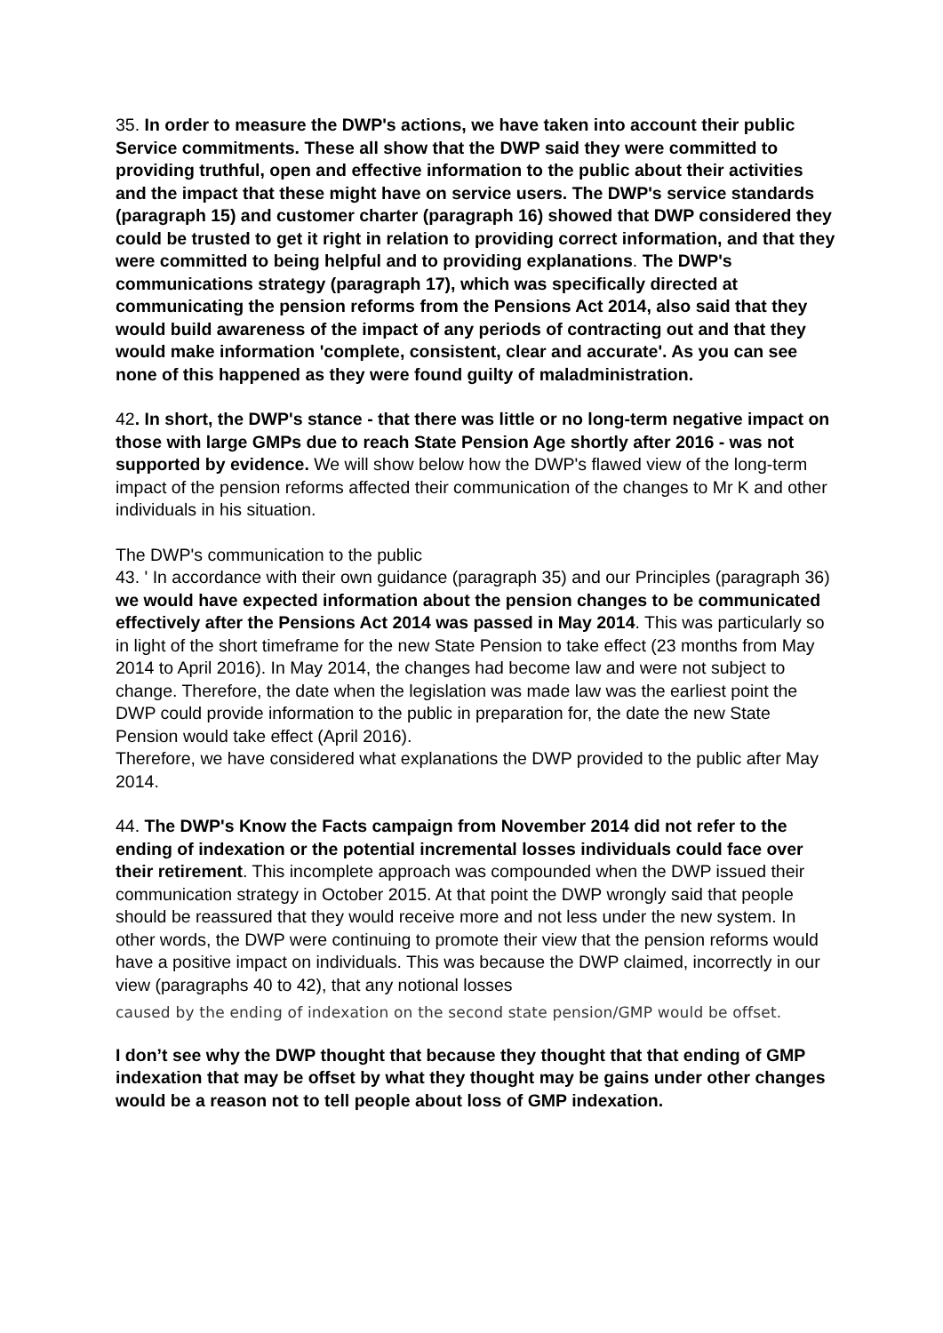35. In order to measure the DWP's actions, we have taken into account their public Service commitments. These all show that the DWP said they were committed to providing truthful, open and effective information to the public about their activities and the impact that these might have on service users. The DWP's service standards (paragraph 15) and customer charter (paragraph 16) showed that DWP considered they could be trusted to get it right in relation to providing correct information, and that they were committed to being helpful and to providing explanations. The DWP's communications strategy (paragraph 17), which was specifically directed at communicating the pension reforms from the Pensions Act 2014, also said that they would build awareness of the impact of any periods of contracting out and that they would make information 'complete, consistent, clear and accurate'. As you can see none of this happened as they were found guilty of maladministration.
42. In short, the DWP's stance - that there was little or no long-term negative impact on those with large GMPs due to reach State Pension Age shortly after 2016 - was not supported by evidence. We will show below how the DWP's flawed view of the long-term impact of the pension reforms affected their communication of the changes to Mr K and other individuals in his situation.
The DWP's communication to the public
43. ' In accordance with their own guidance (paragraph 35) and our Principles (paragraph 36) we would have expected information about the pension changes to be communicated effectively after the Pensions Act 2014 was passed in May 2014. This was particularly so in light of the short timeframe for the new State Pension to take effect (23 months from May 2014 to April 2016). In May 2014, the changes had become law and were not subject to change. Therefore, the date when the legislation was made law was the earliest point the DWP could provide information to the public in preparation for, the date the new State Pension would take effect (April 2016).
Therefore, we have considered what explanations the DWP provided to the public after May 2014.
44. The DWP's Know the Facts campaign from November 2014 did not refer to the ending of indexation or the potential incremental losses individuals could face over their retirement. This incomplete approach was compounded when the DWP issued their communication strategy in October 2015. At that point the DWP wrongly said that people should be reassured that they would receive more and not less under the new system. In other words, the DWP were continuing to promote their view that the pension reforms would have a positive impact on individuals. This was because the DWP claimed, incorrectly in our view (paragraphs 40 to 42), that any notional losses
caused by the ending of indexation on the second state pension/GMP would be offset.
I don’t see why the DWP thought that because they thought that that ending of GMP indexation that may be offset by what they thought may be gains under other changes would be a reason not to tell people about loss of GMP indexation.